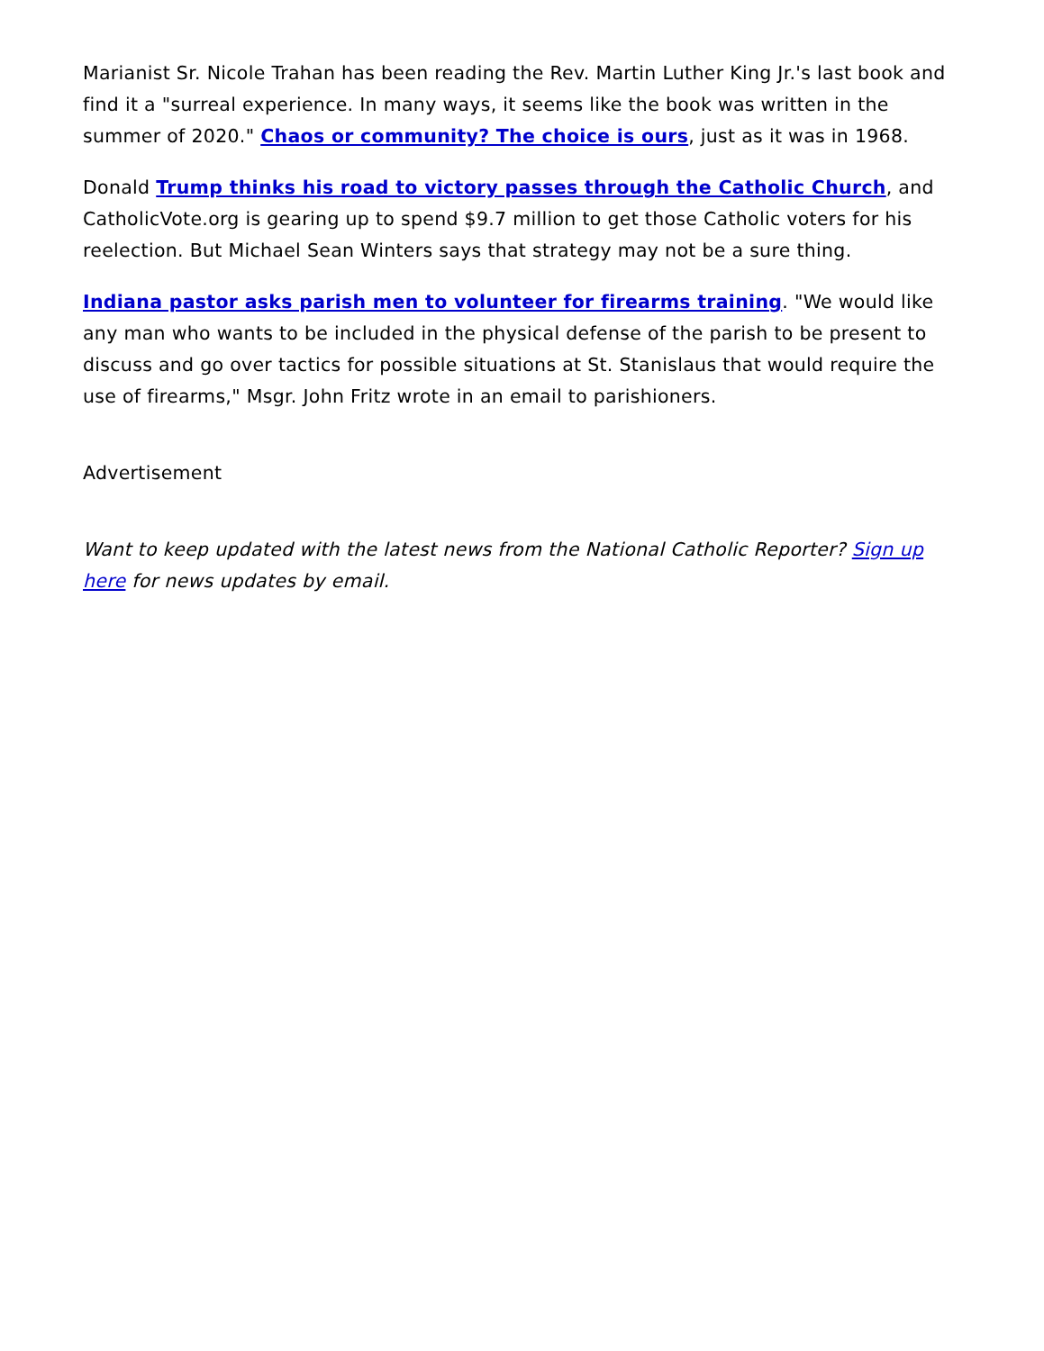Marianist Sr. Nicole Trahan has been reading the Rev. Martin Luther King Jr.'s last book and find it a "surreal experience. In many ways, it seems like the book was written in the summer of 2020." Chaos or community? The choice is ours, just as it was in 1968.
Donald Trump thinks his road to victory passes through the Catholic Church, and CatholicVote.org is gearing up to spend $9.7 million to get those Catholic voters for his reelection. But Michael Sean Winters says that strategy may not be a sure thing.
Indiana pastor asks parish men to volunteer for firearms training. "We would like any man who wants to be included in the physical defense of the parish to be present to discuss and go over tactics for possible situations at St. Stanislaus that would require the use of firearms," Msgr. John Fritz wrote in an email to parishioners.
Advertisement
Want to keep updated with the latest news from the National Catholic Reporter? Sign up here for news updates by email.